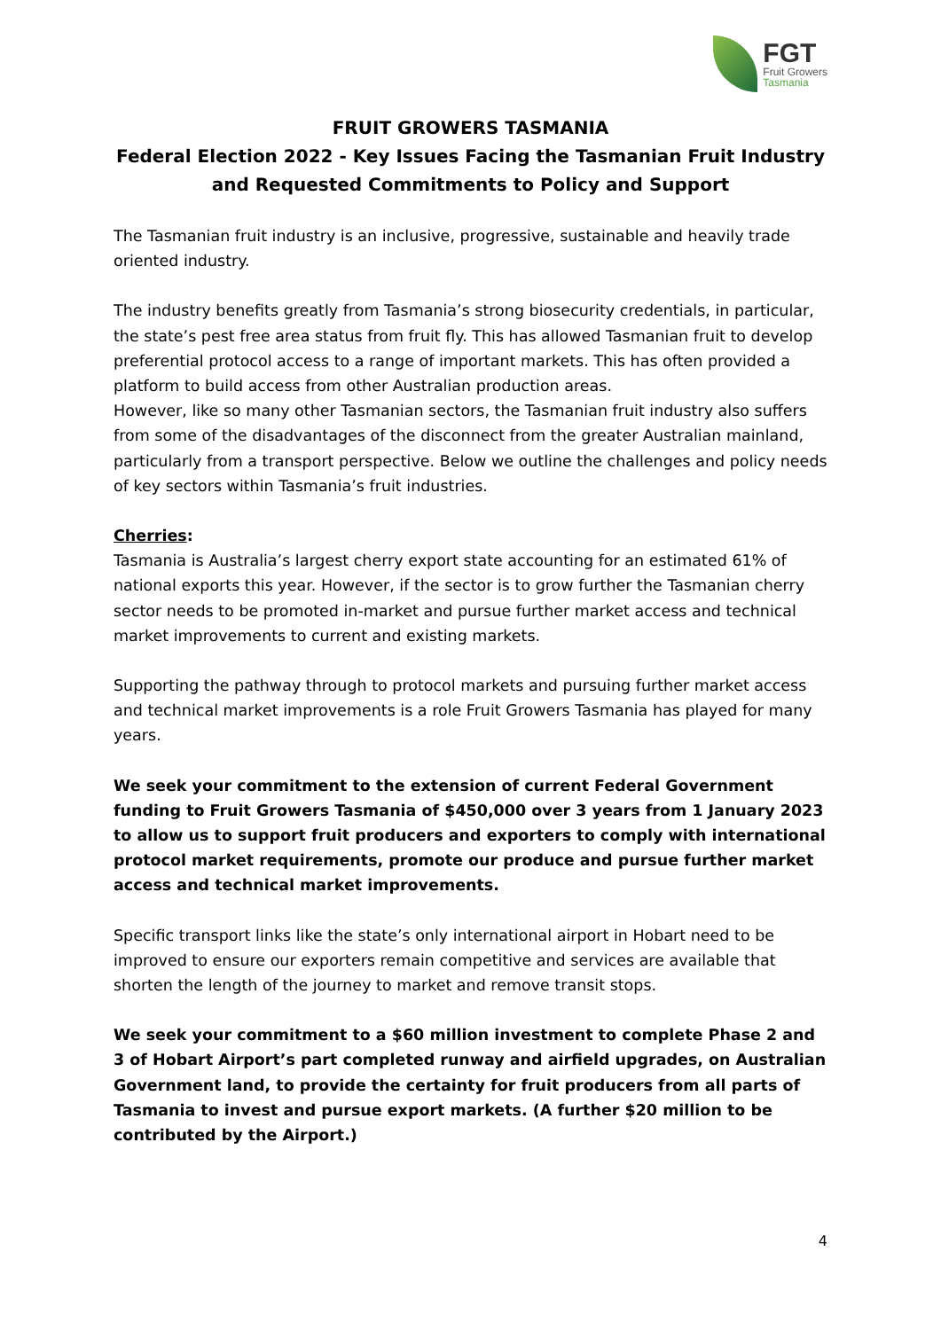FGT
Fruit Growers
Tasmania
FRUIT GROWERS TASMANIA
Federal Election 2022 - Key Issues Facing the Tasmanian Fruit Industry and Requested Commitments to Policy and Support
The Tasmanian fruit industry is an inclusive, progressive, sustainable and heavily trade oriented industry.
The industry benefits greatly from Tasmania’s strong biosecurity credentials, in particular, the state’s pest free area status from fruit fly. This has allowed Tasmanian fruit to develop preferential protocol access to a range of important markets. This has often provided a platform to build access from other Australian production areas.
However, like so many other Tasmanian sectors, the Tasmanian fruit industry also suffers from some of the disadvantages of the disconnect from the greater Australian mainland, particularly from a transport perspective. Below we outline the challenges and policy needs of key sectors within Tasmania’s fruit industries.
Cherries:
Tasmania is Australia’s largest cherry export state accounting for an estimated 61% of national exports this year. However, if the sector is to grow further the Tasmanian cherry sector needs to be promoted in-market and pursue further market access and technical market improvements to current and existing markets.
Supporting the pathway through to protocol markets and pursuing further market access and technical market improvements is a role Fruit Growers Tasmania has played for many years.
We seek your commitment to the extension of current Federal Government funding to Fruit Growers Tasmania of $450,000 over 3 years from 1 January 2023 to allow us to support fruit producers and exporters to comply with international protocol market requirements, promote our produce and pursue further market access and technical market improvements.
Specific transport links like the state’s only international airport in Hobart need to be improved to ensure our exporters remain competitive and services are available that shorten the length of the journey to market and remove transit stops.
We seek your commitment to a $60 million investment to complete Phase 2 and 3 of Hobart Airport’s part completed runway and airfield upgrades, on Australian Government land, to provide the certainty for fruit producers from all parts of Tasmania to invest and pursue export markets. (A further $20 million to be contributed by the Airport.)
4